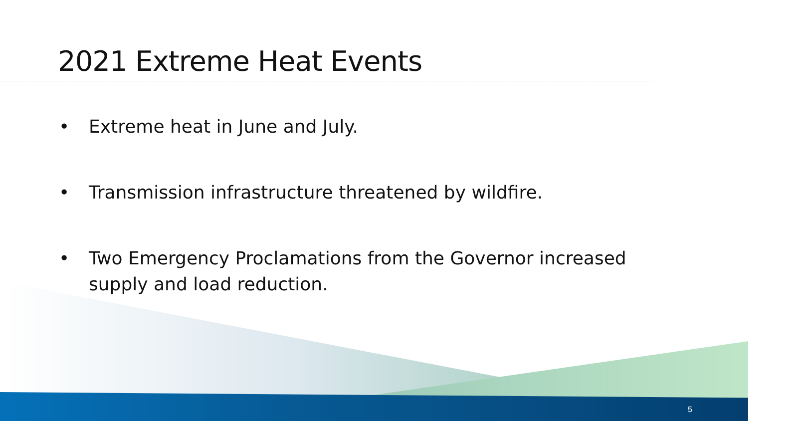2021 Extreme Heat Events
• Extreme heat in June and July.
• Transmission infrastructure threatened by wildfire.
• Two Emergency Proclamations from the Governor increased supply and load reduction.
5